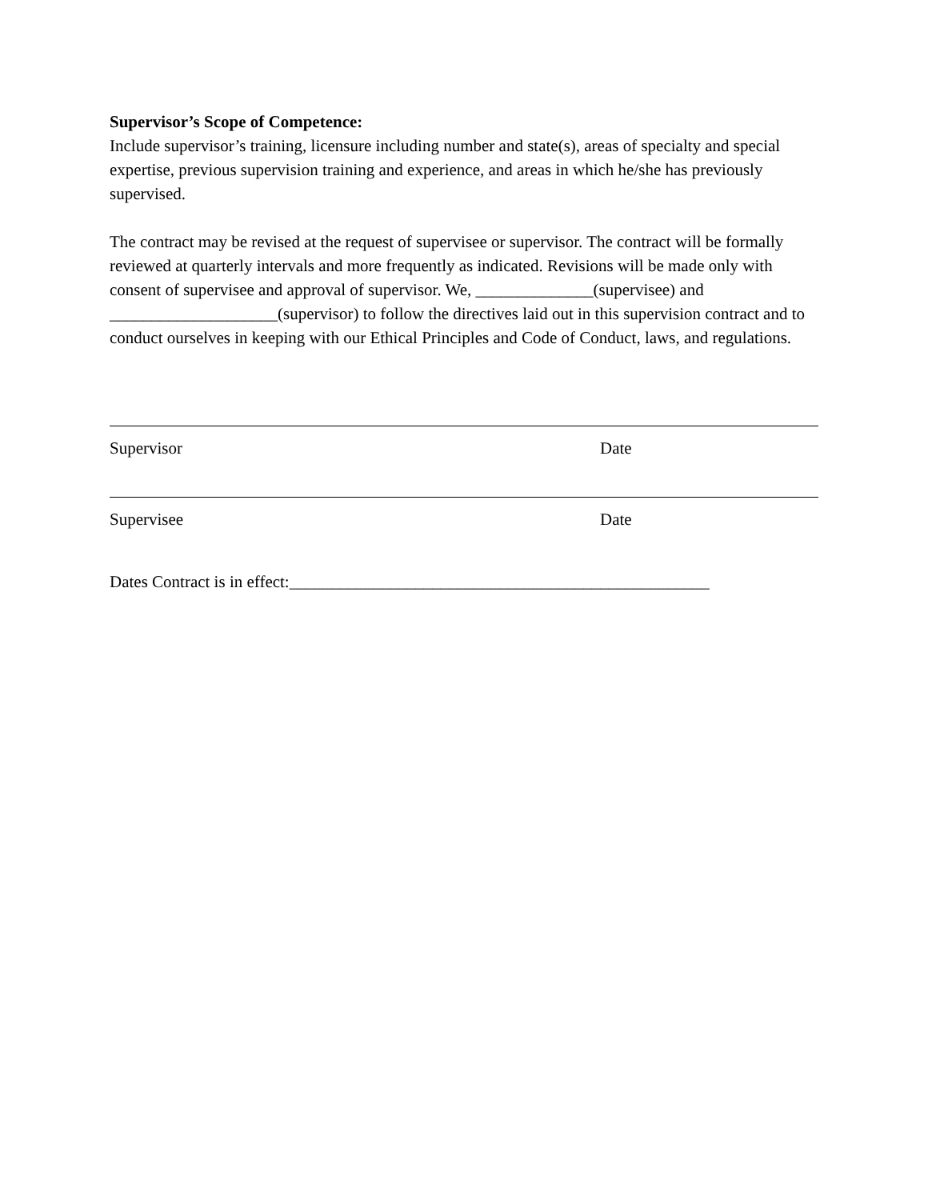Supervisor’s Scope of Competence:
Include supervisor’s training, licensure including number and state(s), areas of specialty and special expertise, previous supervision training and experience, and areas in which he/she has previously supervised.
The contract may be revised at the request of supervisee or supervisor. The contract will be formally reviewed at quarterly intervals and more frequently as indicated. Revisions will be made only with consent of supervisee and approval of supervisor. We, ______________(supervisee) and ____________________(supervisor) to follow the directives laid out in this supervision contract and to conduct ourselves in keeping with our Ethical Principles and Code of Conduct, laws, and regulations.
Supervisor Date
Supervisee Date
Dates Contract is in effect:__________________________________________________